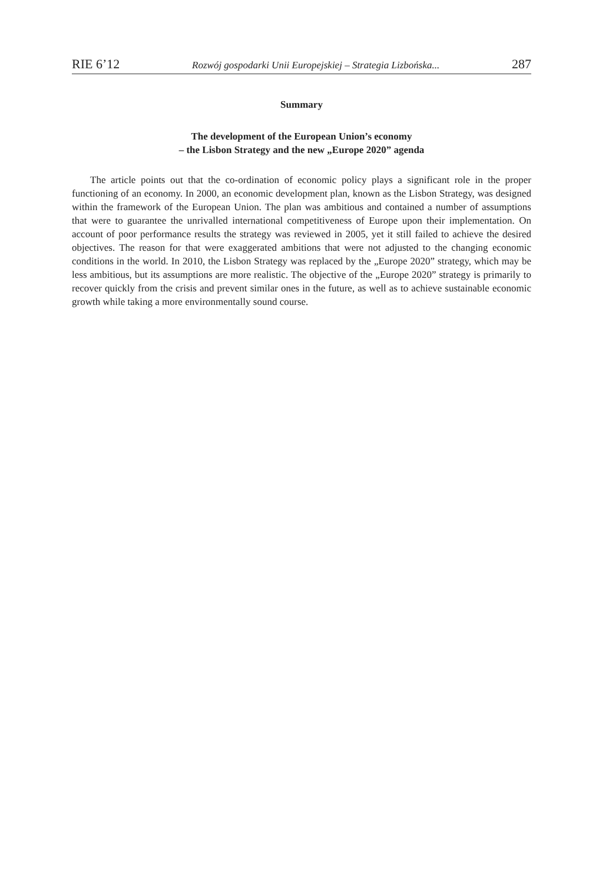RIE 6’12 Rozwój gospodarki Unii Europejskiej – Strategia Lizbońska... 287
Summary
The development of the European Union’s economy
– the Lisbon Strategy and the new „Europe 2020” agenda
The article points out that the co-ordination of economic policy plays a significant role in the proper functioning of an economy. In 2000, an economic development plan, known as the Lisbon Strategy, was designed within the framework of the European Union. The plan was ambitious and contained a number of assumptions that were to guarantee the unrivalled international competitiveness of Europe upon their implementation. On account of poor performance results the strategy was reviewed in 2005, yet it still failed to achieve the desired objectives. The reason for that were exaggerated ambitions that were not adjusted to the changing economic conditions in the world. In 2010, the Lisbon Strategy was replaced by the „Europe 2020” strategy, which may be less ambitious, but its assumptions are more realistic. The objective of the „Europe 2020” strategy is primarily to recover quickly from the crisis and prevent similar ones in the future, as well as to achieve sustainable economic growth while taking a more environmentally sound course.